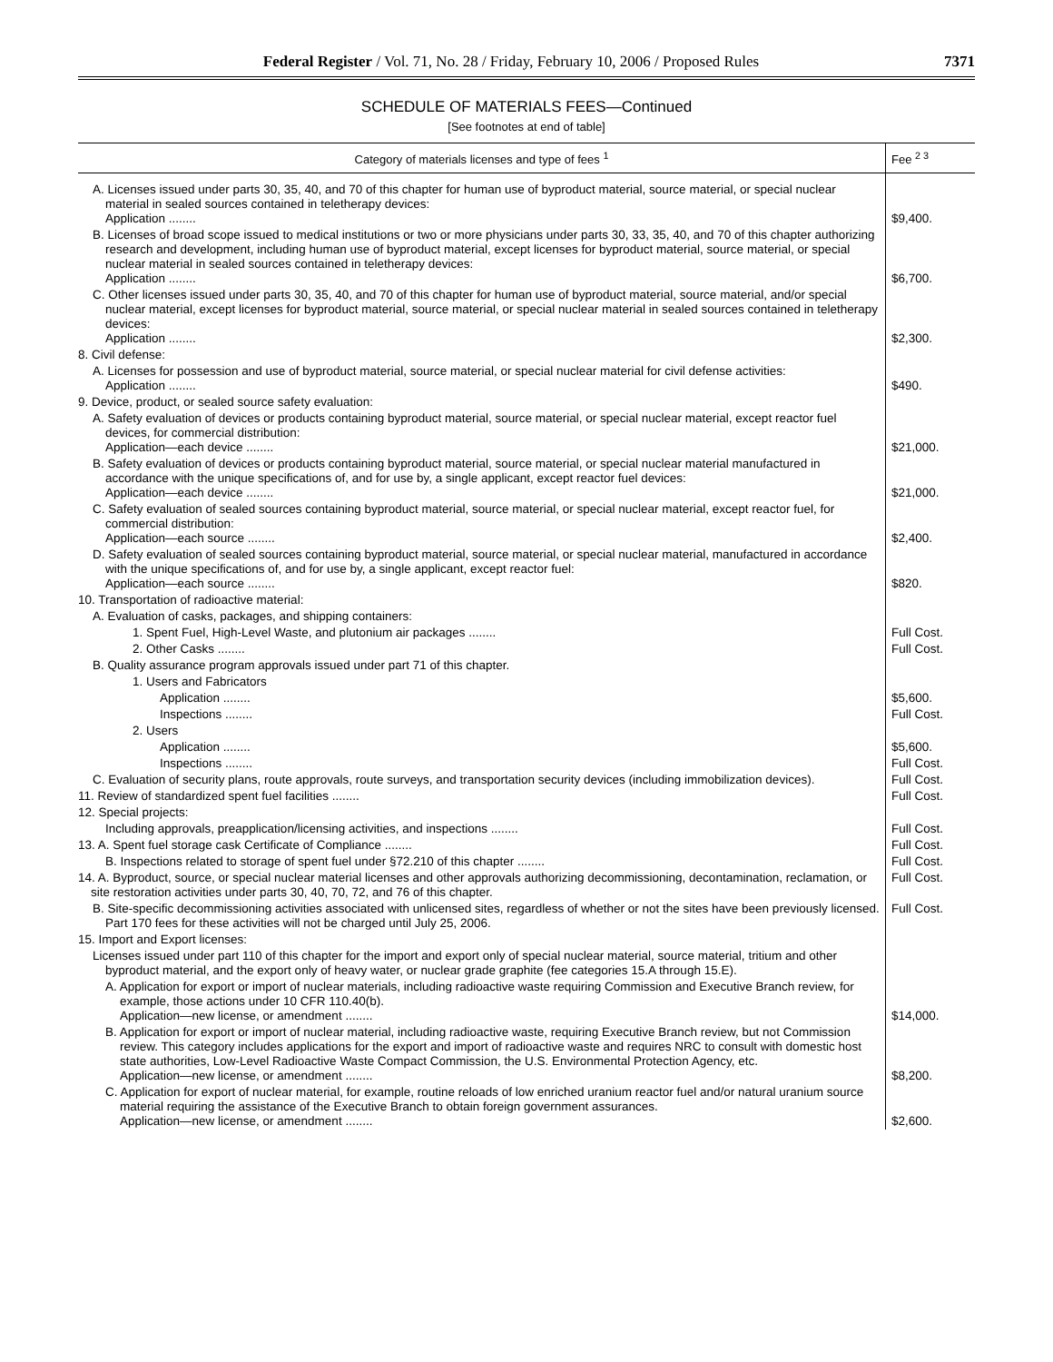Federal Register / Vol. 71, No. 28 / Friday, February 10, 2006 / Proposed Rules 7371
SCHEDULE OF MATERIALS FEES—Continued
[See footnotes at end of table]
| Category of materials licenses and type of fees <sup>1</sup> | Fee <sup>2 3</sup> |
| --- | --- |
| A. Licenses issued under parts 30, 35, 40, and 70 of this chapter for human use of byproduct material, source material, or special nuclear material in sealed sources contained in teletherapy devices: Application ........ | $9,400. |
| B. Licenses of broad scope issued to medical institutions or two or more physicians under parts 30, 33, 35, 40, and 70 of this chapter authorizing research and development, including human use of byproduct material, except licenses for byproduct material, source material, or special nuclear material in sealed sources contained in teletherapy devices: Application ........ | $6,700. |
| C. Other licenses issued under parts 30, 35, 40, and 70 of this chapter for human use of byproduct material, source material, and/or special nuclear material, except licenses for byproduct material, source material, or special nuclear material in sealed sources contained in teletherapy devices: Application ........ | $2,300. |
| 8. Civil defense: | |
| A. Licenses for possession and use of byproduct material, source material, or special nuclear material for civil defense activities: Application ........ | $490. |
| 9. Device, product, or sealed source safety evaluation: | |
| A. Safety evaluation of devices or products containing byproduct material, source material, or special nuclear material, except reactor fuel devices, for commercial distribution: Application—each device ........ | $21,000. |
| B. Safety evaluation of devices or products containing byproduct material, source material, or special nuclear material manufactured in accordance with the unique specifications of, and for use by, a single applicant, except reactor fuel devices: Application—each device ........ | $21,000. |
| C. Safety evaluation of sealed sources containing byproduct material, source material, or special nuclear material, except reactor fuel, for commercial distribution: Application—each source ........ | $2,400. |
| D. Safety evaluation of sealed sources containing byproduct material, source material, or special nuclear material, manufactured in accordance with the unique specifications of, and for use by, a single applicant, except reactor fuel: Application—each source ........ | $820. |
| 10. Transportation of radioactive material: | |
| A. Evaluation of casks, packages, and shipping containers: | |
| 1. Spent Fuel, High-Level Waste, and plutonium air packages ........ | Full Cost. |
| 2. Other Casks ........ | Full Cost. |
| B. Quality assurance program approvals issued under part 71 of this chapter. | |
| 1. Users and Fabricators | |
| Application ........ | $5,600. |
| Inspections ........ | Full Cost. |
| 2. Users | |
| Application ........ | $5,600. |
| Inspections ........ | Full Cost. |
| C. Evaluation of security plans, route approvals, route surveys, and transportation security devices (including immobilization devices). | Full Cost. |
| 11. Review of standardized spent fuel facilities ........ | Full Cost. |
| 12. Special projects: | |
| Including approvals, preapplication/licensing activities, and inspections ........ | Full Cost. |
| 13. A. Spent fuel storage cask Certificate of Compliance ........ | Full Cost. |
| B. Inspections related to storage of spent fuel under §72.210 of this chapter ........ | Full Cost. |
| 14. A. Byproduct, source, or special nuclear material licenses and other approvals authorizing decommissioning, decontamination, reclamation, or site restoration activities under parts 30, 40, 70, 72, and 76 of this chapter. | Full Cost. |
| B. Site-specific decommissioning activities associated with unlicensed sites, regardless of whether or not the sites have been previously licensed. Part 170 fees for these activities will not be charged until July 25, 2006. | Full Cost. |
| 15. Import and Export licenses: | |
| Licenses issued under part 110 of this chapter for the import and export only of special nuclear material, source material, tritium and other byproduct material, and the export only of heavy water, or nuclear grade graphite (fee categories 15.A through 15.E). | |
| A. Application for export or import of nuclear materials, including radioactive waste requiring Commission and Executive Branch review, for example, those actions under 10 CFR 110.40(b). Application—new license, or amendment ........ | $14,000. |
| B. Application for export or import of nuclear material, including radioactive waste, requiring Executive Branch review, but not Commission review. This category includes applications for the export and import of radioactive waste and requires NRC to consult with domestic host state authorities, Low-Level Radioactive Waste Compact Commission, the U.S. Environmental Protection Agency, etc. Application—new license, or amendment ........ | $8,200. |
| C. Application for export of nuclear material, for example, routine reloads of low enriched uranium reactor fuel and/or natural uranium source material requiring the assistance of the Executive Branch to obtain foreign government assurances. Application—new license, or amendment ........ | $2,600. |